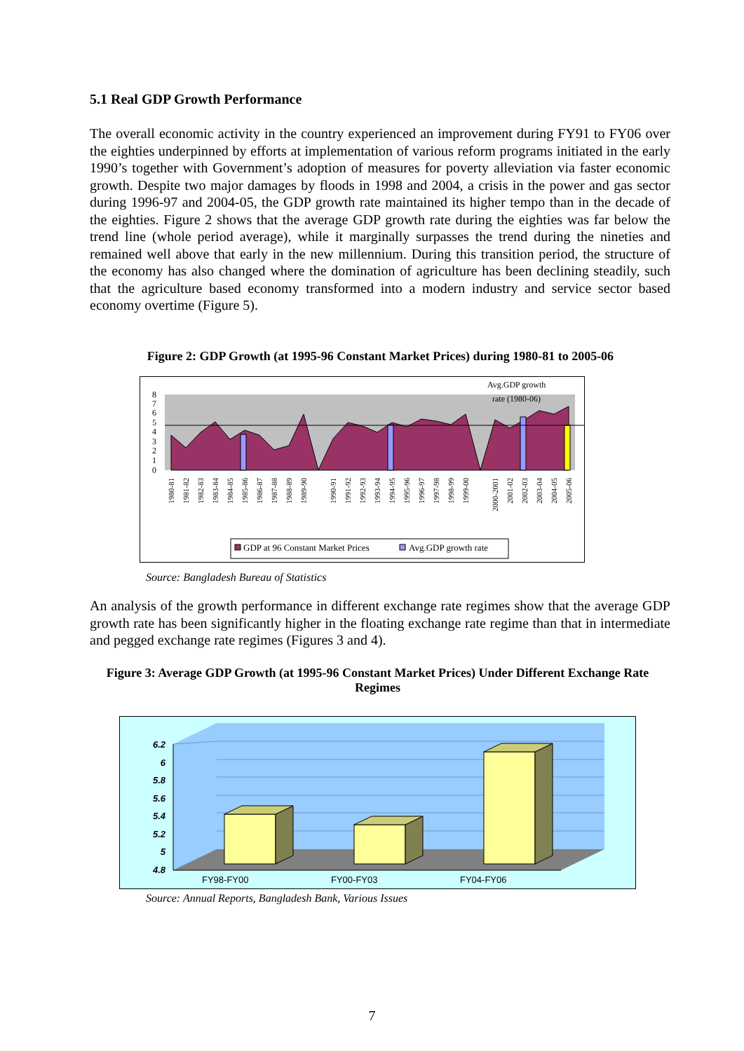5.1 Real GDP Growth Performance
The overall economic activity in the country experienced an improvement during FY91 to FY06 over the eighties underpinned by efforts at implementation of various reform programs initiated in the early 1990’s together with Government’s adoption of measures for poverty alleviation via faster economic growth. Despite two major damages by floods in 1998 and 2004, a crisis in the power and gas sector during 1996-97 and 2004-05, the GDP growth rate maintained its higher tempo than in the decade of the eighties. Figure 2 shows that the average GDP growth rate during the eighties was far below the trend line (whole period average), while it marginally surpasses the trend during the nineties and remained well above that early in the new millennium. During this transition period, the structure of the economy has also changed where the domination of agriculture has been declining steadily, such that the agriculture based economy transformed into a modern industry and service sector based economy overtime (Figure 5).
Figure 2: GDP Growth (at 1995-96 Constant Market Prices) during 1980-81 to 2005-06
Avg.GDP growth
rate (1980-06)
8
7
6
5
4
3
2
1
0
1980-81
1981-82
1982-83
1983-84
1984-85
1985-86
1986-87
1987-88
1988-89
1989-90
1990-91
1991-92
1992-93
1993-94
1994-95
1995-96
1996-97
1997-98
1998-99
1999-00
2000-2001
2001-02
2002-03
2003-04
2004-05
2005-06
GDP at 96 Constant Market Prices
Avg.GDP growth rate
Source: Bangladesh Bureau of Statistics
An analysis of the growth performance in different exchange rate regimes show that the average GDP growth rate has been significantly higher in the floating exchange rate regime than that in intermediate and pegged exchange rate regimes (Figures 3 and 4).
Figure 3: Average GDP Growth (at 1995-96 Constant Market Prices) Under Different Exchange Rate Regimes
6.2
6
5.8
5.6
5.4
5.2
5
4.8
FY98-FY00
FY00-FY03
FY04-FY06
Source: Annual Reports, Bangladesh Bank, Various Issues
7